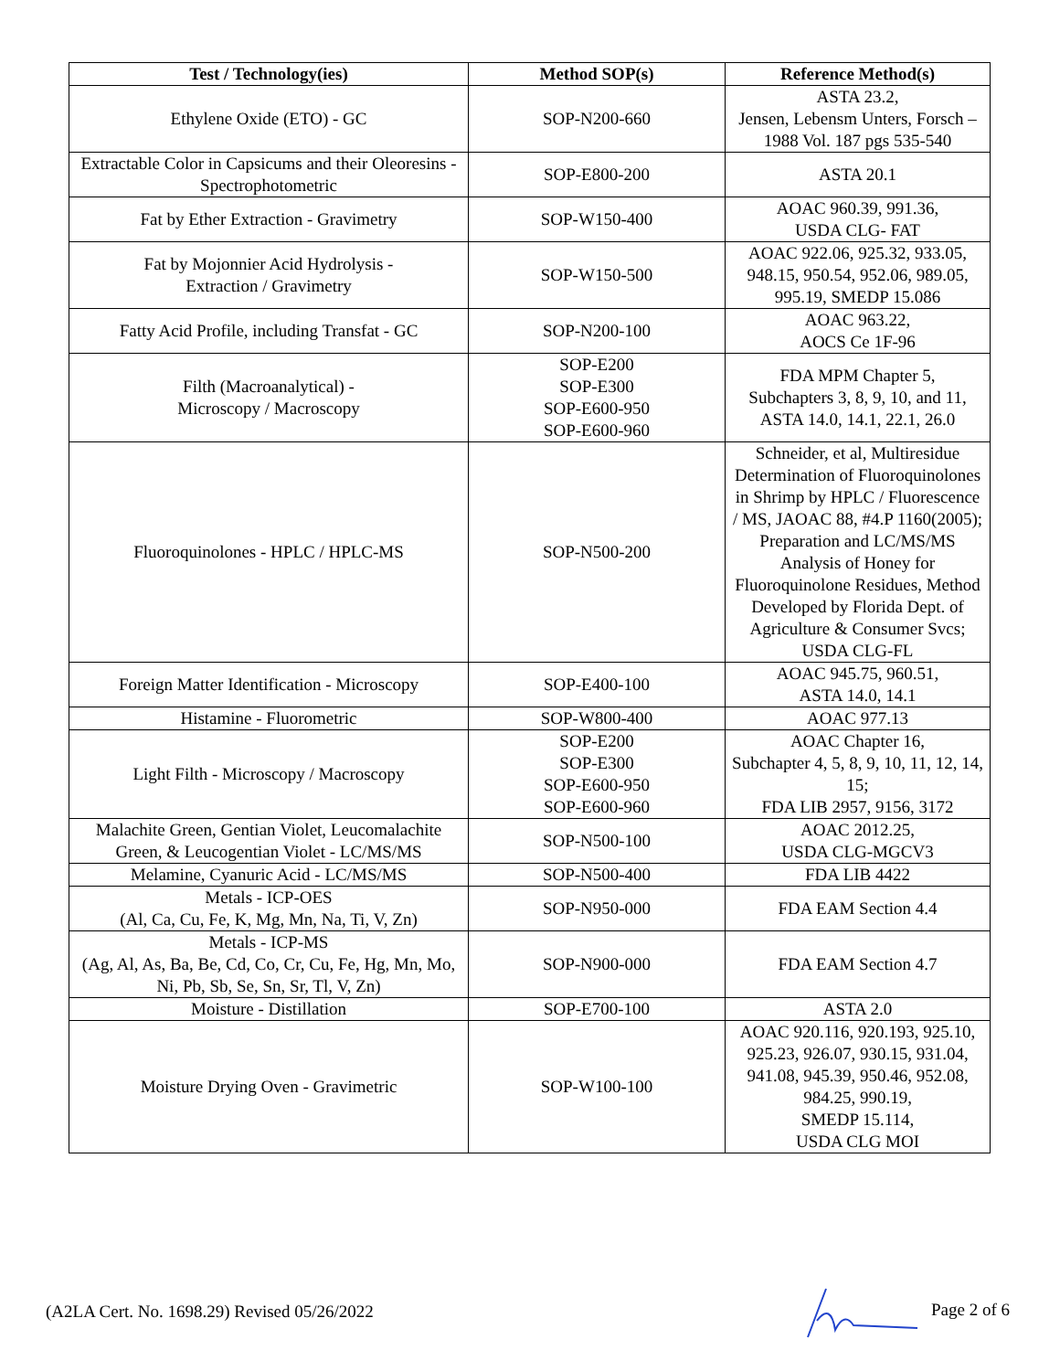| Test / Technology(ies) | Method SOP(s) | Reference Method(s) |
| --- | --- | --- |
| Ethylene Oxide (ETO) - GC | SOP-N200-660 | ASTA 23.2, Jensen, Lebensm Unters, Forsch – 1988 Vol. 187 pgs 535-540 |
| Extractable Color in Capsicums and their Oleoresins - Spectrophotometric | SOP-E800-200 | ASTA 20.1 |
| Fat by Ether Extraction - Gravimetry | SOP-W150-400 | AOAC 960.39, 991.36, USDA CLG- FAT |
| Fat by Mojonnier Acid Hydrolysis - Extraction / Gravimetry | SOP-W150-500 | AOAC 922.06, 925.32, 933.05, 948.15, 950.54, 952.06, 989.05, 995.19, SMEDP 15.086 |
| Fatty Acid Profile, including Transfat - GC | SOP-N200-100 | AOAC 963.22, AOCS Ce 1F-96 |
| Filth (Macroanalytical) - Microscopy / Macroscopy | SOP-E200 SOP-E300 SOP-E600-950 SOP-E600-960 | FDA MPM Chapter 5, Subchapters 3, 8, 9, 10, and 11, ASTA 14.0, 14.1, 22.1, 26.0 |
| Fluoroquinolones - HPLC / HPLC-MS | SOP-N500-200 | Schneider, et al, Multiresidue Determination of Fluoroquinolones in Shrimp by HPLC / Fluorescence / MS, JAOAC 88, #4.P 1160(2005); Preparation and LC/MS/MS Analysis of Honey for Fluoroquinolone Residues, Method Developed by Florida Dept. of Agriculture & Consumer Svcs; USDA CLG-FL |
| Foreign Matter Identification - Microscopy | SOP-E400-100 | AOAC 945.75, 960.51, ASTA 14.0, 14.1 |
| Histamine - Fluorometric | SOP-W800-400 | AOAC 977.13 |
| Light Filth - Microscopy / Macroscopy | SOP-E200 SOP-E300 SOP-E600-950 SOP-E600-960 | AOAC Chapter 16, Subchapter 4, 5, 8, 9, 10, 11, 12, 14, 15; FDA LIB 2957, 9156, 3172 |
| Malachite Green, Gentian Violet, Leucomalachite Green, & Leucogentian Violet - LC/MS/MS | SOP-N500-100 | AOAC 2012.25, USDA CLG-MGCV3 |
| Melamine, Cyanuric Acid - LC/MS/MS | SOP-N500-400 | FDA LIB 4422 |
| Metals - ICP-OES (Al, Ca, Cu, Fe, K, Mg, Mn, Na, Ti, V, Zn) | SOP-N950-000 | FDA EAM Section 4.4 |
| Metals - ICP-MS (Ag, Al, As, Ba, Be, Cd, Co, Cr, Cu, Fe, Hg, Mn, Mo, Ni, Pb, Sb, Se, Sn, Sr, Tl, V, Zn) | SOP-N900-000 | FDA EAM Section 4.7 |
| Moisture - Distillation | SOP-E700-100 | ASTA 2.0 |
| Moisture Drying Oven - Gravimetric | SOP-W100-100 | AOAC 920.116, 920.193, 925.10, 925.23, 926.07, 930.15, 931.04, 941.08, 945.39, 950.46, 952.08, 984.25, 990.19, SMEDP 15.114, USDA CLG MOI |
(A2LA Cert. No. 1698.29) Revised 05/26/2022 Page 2 of 6